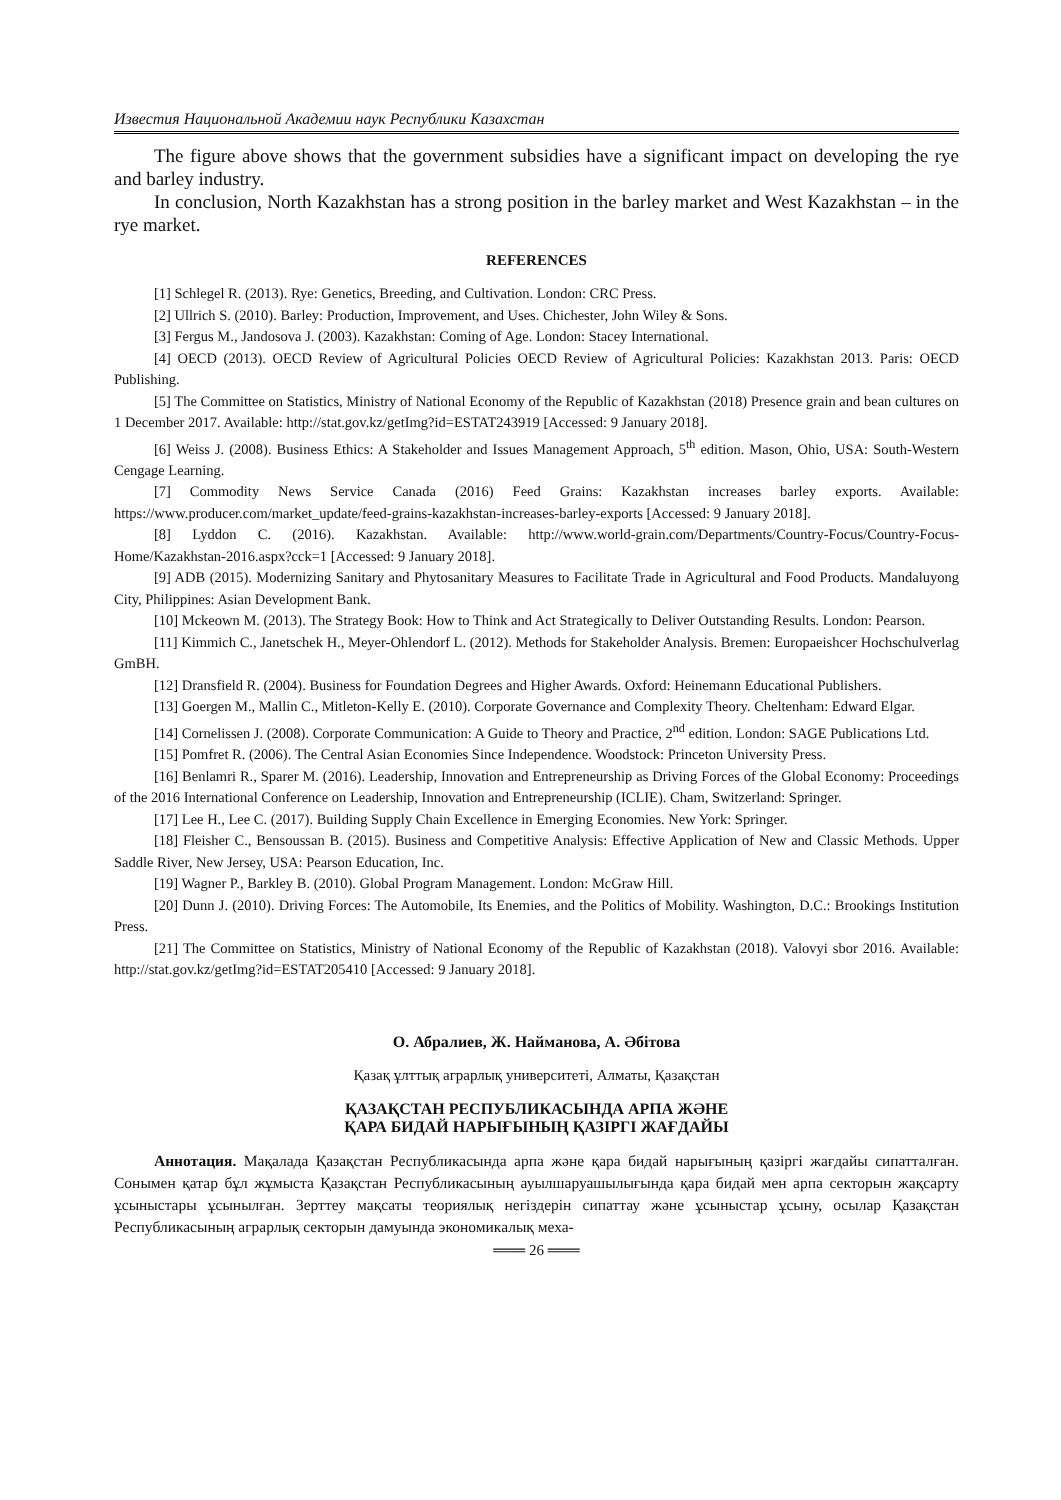Известия Национальной Академии наук Республики Казахстан
The figure above shows that the government subsidies have a significant impact on developing the rye and barley industry.
In conclusion, North Kazakhstan has a strong position in the barley market and West Kazakhstan – in the rye market.
REFERENCES
[1] Schlegel R. (2013). Rye: Genetics, Breeding, and Cultivation. London: CRC Press.
[2] Ullrich S. (2010). Barley: Production, Improvement, and Uses. Chichester, John Wiley & Sons.
[3] Fergus M., Jandosova J. (2003). Kazakhstan: Coming of Age. London: Stacey International.
[4] OECD (2013). OECD Review of Agricultural Policies OECD Review of Agricultural Policies: Kazakhstan 2013. Paris: OECD Publishing.
[5] The Committee on Statistics, Ministry of National Economy of the Republic of Kazakhstan (2018) Presence grain and bean cultures on 1 December 2017. Available: http://stat.gov.kz/getImg?id=ESTAT243919 [Accessed: 9 January 2018].
[6] Weiss J. (2008). Business Ethics: A Stakeholder and Issues Management Approach, 5<sup>th</sup> edition. Mason, Ohio, USA: South-Western Cengage Learning.
[7] Commodity News Service Canada (2016) Feed Grains: Kazakhstan increases barley exports. Available: https://www.producer.com/market_update/feed-grains-kazakhstan-increases-barley-exports [Accessed: 9 January 2018].
[8] Lyddon C. (2016). Kazakhstan. Available: http://www.world-grain.com/Departments/Country-Focus/Country-Focus-Home/Kazakhstan-2016.aspx?cck=1 [Accessed: 9 January 2018].
[9] ADB (2015). Modernizing Sanitary and Phytosanitary Measures to Facilitate Trade in Agricultural and Food Products. Mandaluyong City, Philippines: Asian Development Bank.
[10] Mckeown M. (2013). The Strategy Book: How to Think and Act Strategically to Deliver Outstanding Results. London: Pearson.
[11] Kimmich C., Janetschek H., Meyer-Ohlendorf L. (2012). Methods for Stakeholder Analysis. Bremen: Europaeishcer Hochschulverlag GmBH.
[12] Dransfield R. (2004). Business for Foundation Degrees and Higher Awards. Oxford: Heinemann Educational Publishers.
[13] Goergen M., Mallin C., Mitleton-Kelly E. (2010). Corporate Governance and Complexity Theory. Cheltenham: Edward Elgar.
[14] Cornelissen J. (2008). Corporate Communication: A Guide to Theory and Practice, 2<sup>nd</sup> edition. London: SAGE Publications Ltd.
[15] Pomfret R. (2006). The Central Asian Economies Since Independence. Woodstock: Princeton University Press.
[16] Benlamri R., Sparer M. (2016). Leadership, Innovation and Entrepreneurship as Driving Forces of the Global Economy: Proceedings of the 2016 International Conference on Leadership, Innovation and Entrepreneurship (ICLIE). Cham, Switzerland: Springer.
[17] Lee H., Lee C. (2017). Building Supply Chain Excellence in Emerging Economies. New York: Springer.
[18] Fleisher C., Bensoussan B. (2015). Business and Competitive Analysis: Effective Application of New and Classic Methods. Upper Saddle River, New Jersey, USA: Pearson Education, Inc.
[19] Wagner P., Barkley B. (2010). Global Program Management. London: McGraw Hill.
[20] Dunn J. (2010). Driving Forces: The Automobile, Its Enemies, and the Politics of Mobility. Washington, D.C.: Brookings Institution Press.
[21] The Committee on Statistics, Ministry of National Economy of the Republic of Kazakhstan (2018). Valovyi sbor 2016. Available: http://stat.gov.kz/getImg?id=ESTAT205410 [Accessed: 9 January 2018].
О. Абралиев, Ж. Найманова, А. Әбітова
Қазақ ұлттық аграрлық университеті, Алматы, Қазақстан
ҚАЗАҚСТАН РЕСПУБЛИКАСЫНДА АРПА ЖӘНЕ
ҚАРА БИДАЙ НАРЫҒЫНЫҢ ҚАЗІРГІ ЖАҒДАЙЫ
Аннотация. Мақалада Қазақстан Республикасында арпа және қара бидай нарығының қазіргі жағдайы сипатталған. Сонымен қатар бұл жұмыста Қазақстан Республикасының ауылшаруашылығында қара бидай мен арпа секторын жақсарту ұсыныстары ұсынылған. Зерттеу мақсаты теориялық негіздерін сипаттау және ұсыныстар ұсыну, осылар Қазақстан Республикасының аграрлық секторын дамуында экономикалық меха-
═══ 26 ═══